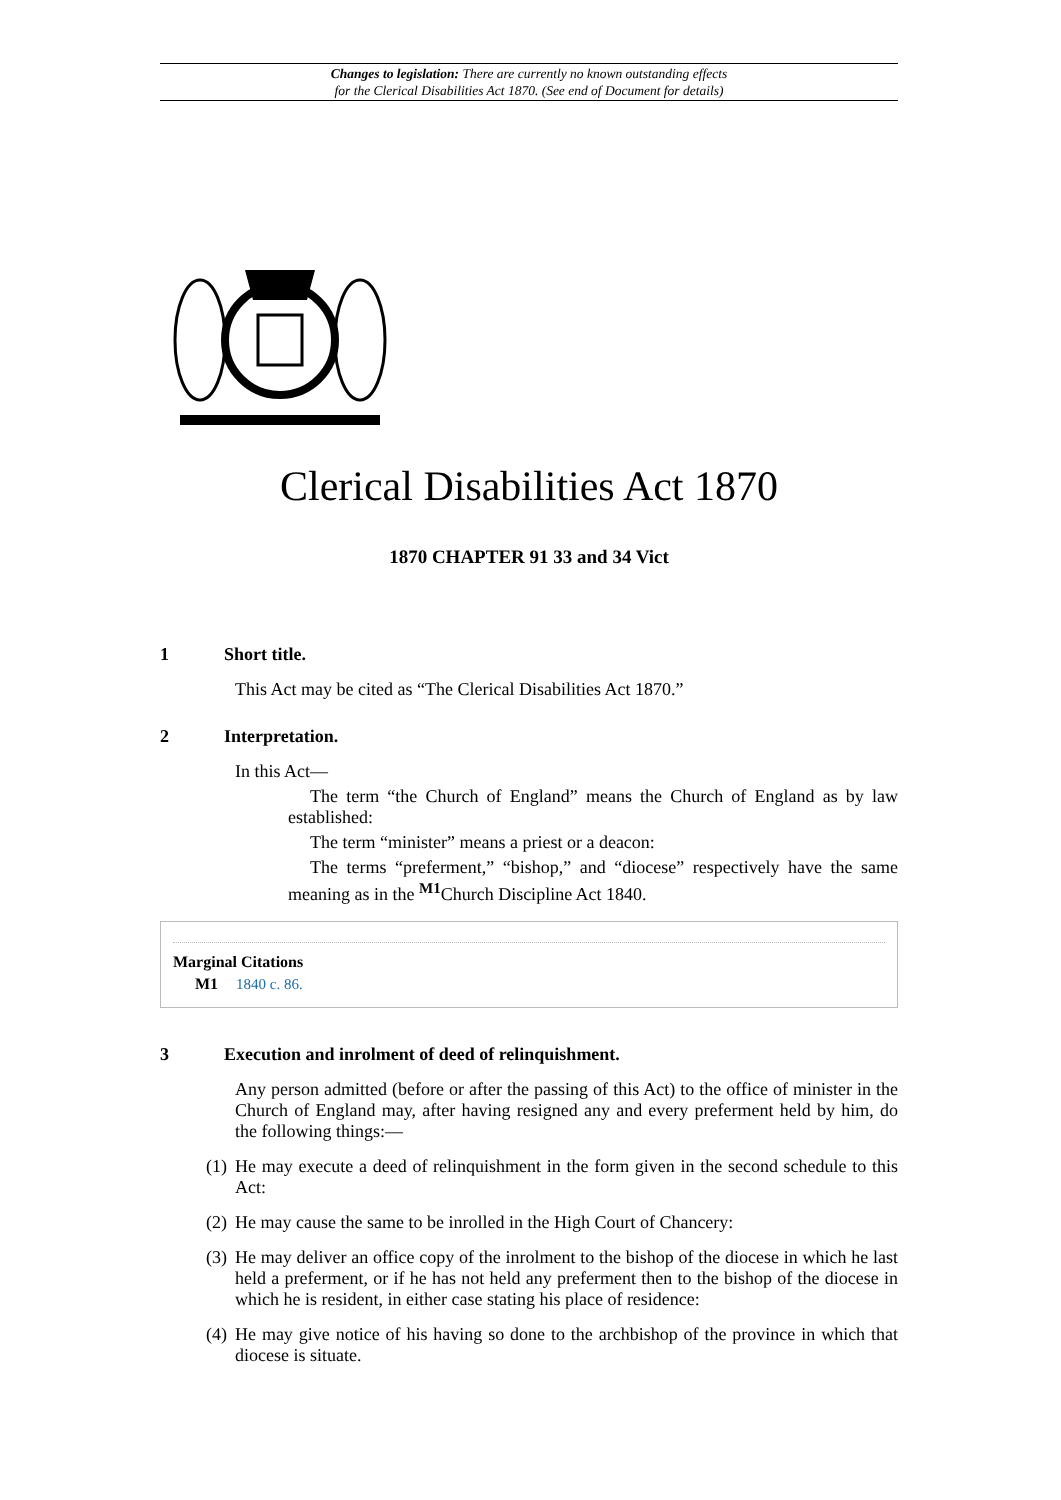Changes to legislation: There are currently no known outstanding effects
for the Clerical Disabilities Act 1870. (See end of Document for details)
Clerical Disabilities Act 1870
1870 CHAPTER 91 33 and 34 Vict
1 Short title.
This Act may be cited as “The Clerical Disabilities Act 1870.”
2 Interpretation.
In this Act—
The term “the Church of England” means the Church of England as by law established:
The term “minister” means a priest or a deacon:
The terms “preferment,” “bishop,” and “diocese” respectively have the same meaning as in the <sup>M1</sup>Church Discipline Act 1840.
Marginal Citations
M1 1840 c. 86.
3 Execution and inrolment of deed of relinquishment.
Any person admitted (before or after the passing of this Act) to the office of minister in the Church of England may, after having resigned any and every preferment held by him, do the following things:—
(1) He may execute a deed of relinquishment in the form given in the second schedule to this Act:
(2) He may cause the same to be inrolled in the High Court of Chancery:
(3) He may deliver an office copy of the inrolment to the bishop of the diocese in which he last held a preferment, or if he has not held any preferment then to the bishop of the diocese in which he is resident, in either case stating his place of residence:
(4) He may give notice of his having so done to the archbishop of the province in which that diocese is situate.